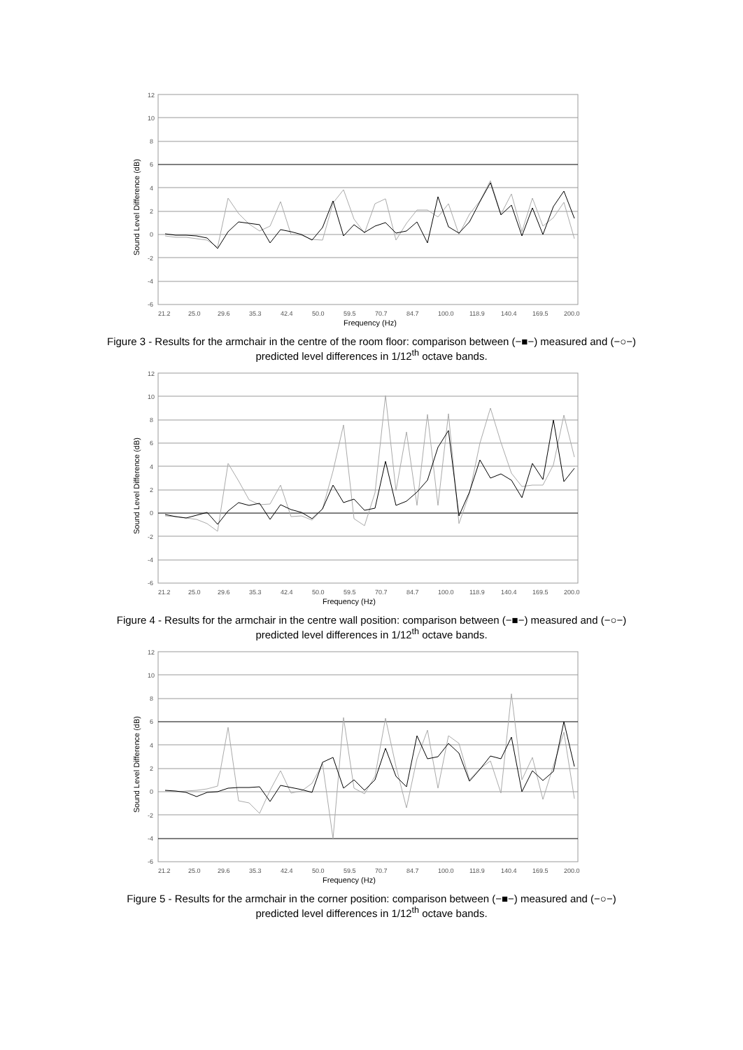12
10
8
6
4
2
0
-2
-4
-6
21.2
25.0
29.6
35.3
42.4
50.0
59.5
70.7
84.7
100.0
118.9
140.4
169.5
200.0
Frequency (Hz)
Sound Level Difference (dB)
Figure 3 - Results for the armchair in the centre of the room floor: comparison between (−■−) measured and (−○−) predicted level differences in 1/12<sup>th</sup> octave bands.
12
10
8
6
4
2
0
-2
-4
-6
21.2
25.0
29.6
35.3
42.4
50.0
59.5
70.7
84.7
100.0
118.9
140.4
169.5
200.0
Frequency (Hz)
Sound Level Difference (dB)
Figure 4 - Results for the armchair in the centre wall position: comparison between (−■−) measured and (−○−) predicted level differences in 1/12<sup>th</sup> octave bands.
12
10
8
6
4
2
0
-2
-4
-6
21.2
25.0
29.6
35.3
42.4
50.0
59.5
70.7
84.7
100.0
118.9
140.4
169.5
200.0
Frequency (Hz)
Sound Level Difference (dB)
Figure 5 - Results for the armchair in the corner position: comparison between (−■−) measured and (−○−) predicted level differences in 1/12<sup>th</sup> octave bands.